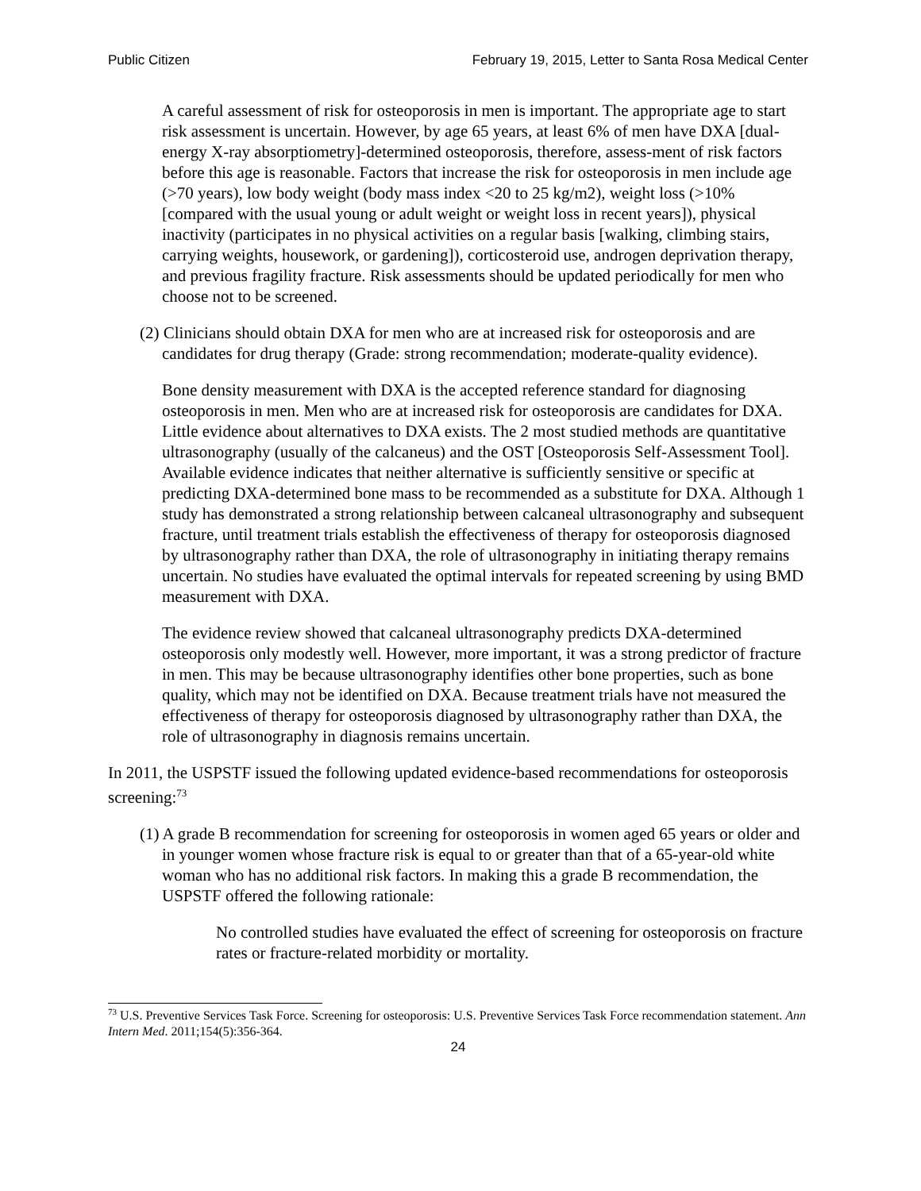Public Citizen February 19, 2015, Letter to Santa Rosa Medical Center
A careful assessment of risk for osteoporosis in men is important. The appropriate age to start risk assessment is uncertain. However, by age 65 years, at least 6% of men have DXA [dual-energy X-ray absorptiometry]-determined osteoporosis, therefore, assess-ment of risk factors before this age is reasonable. Factors that increase the risk for osteoporosis in men include age (>70 years), low body weight (body mass index <20 to 25 kg/m2), weight loss (>10% [compared with the usual young or adult weight or weight loss in recent years]), physical inactivity (participates in no physical activities on a regular basis [walking, climbing stairs, carrying weights, housework, or gardening]), corticosteroid use, androgen deprivation therapy, and previous fragility fracture. Risk assessments should be updated periodically for men who choose not to be screened.
(2) Clinicians should obtain DXA for men who are at increased risk for osteoporosis and are candidates for drug therapy (Grade: strong recommendation; moderate-quality evidence).
Bone density measurement with DXA is the accepted reference standard for diagnosing osteoporosis in men. Men who are at increased risk for osteoporosis are candidates for DXA. Little evidence about alternatives to DXA exists. The 2 most studied methods are quantitative ultrasonography (usually of the calcaneus) and the OST [Osteoporosis Self-Assessment Tool]. Available evidence indicates that neither alternative is sufficiently sensitive or specific at predicting DXA-determined bone mass to be recommended as a substitute for DXA. Although 1 study has demonstrated a strong relationship between calcaneal ultrasonography and subsequent fracture, until treatment trials establish the effectiveness of therapy for osteoporosis diagnosed by ultrasonography rather than DXA, the role of ultrasonography in initiating therapy remains uncertain. No studies have evaluated the optimal intervals for repeated screening by using BMD measurement with DXA.
The evidence review showed that calcaneal ultrasonography predicts DXA-determined osteoporosis only modestly well. However, more important, it was a strong predictor of fracture in men. This may be because ultrasonography identifies other bone properties, such as bone quality, which may not be identified on DXA. Because treatment trials have not measured the effectiveness of therapy for osteoporosis diagnosed by ultrasonography rather than DXA, the role of ultrasonography in diagnosis remains uncertain.
In 2011, the USPSTF issued the following updated evidence-based recommendations for osteoporosis screening:<sup>73</sup>
(1) A grade B recommendation for screening for osteoporosis in women aged 65 years or older and in younger women whose fracture risk is equal to or greater than that of a 65-year-old white woman who has no additional risk factors. In making this a grade B recommendation, the USPSTF offered the following rationale:
No controlled studies have evaluated the effect of screening for osteoporosis on fracture rates or fracture-related morbidity or mortality.
<sup>73</sup> U.S. Preventive Services Task Force. Screening for osteoporosis: U.S. Preventive Services Task Force recommendation statement. Ann Intern Med. 2011;154(5):356-364.
24